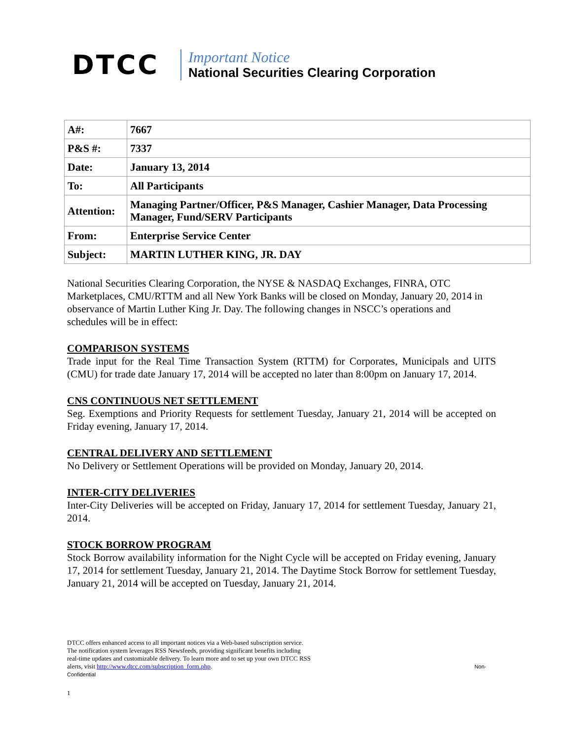DTCC
Important Notice
National Securities Clearing Corporation
| A#: | 7667 |
| P&S #: | 7337 |
| Date: | January 13, 2014 |
| To: | All Participants |
| Attention: | Managing Partner/Officer, P&S Manager, Cashier Manager, Data Processing Manager, Fund/SERV Participants |
| From: | Enterprise Service Center |
| Subject: | MARTIN LUTHER KING, JR. DAY |
National Securities Clearing Corporation, the NYSE & NASDAQ Exchanges, FINRA, OTC Marketplaces, CMU/RTTM and all New York Banks will be closed on Monday, January 20, 2014 in observance of Martin Luther King Jr. Day. The following changes in NSCC’s operations and schedules will be in effect:
COMPARISON SYSTEMS
Trade input for the Real Time Transaction System (RTTM) for Corporates, Municipals and UITS (CMU) for trade date January 17, 2014 will be accepted no later than 8:00pm on January 17, 2014.
CNS CONTINUOUS NET SETTLEMENT
Seg. Exemptions and Priority Requests for settlement Tuesday, January 21, 2014 will be accepted on Friday evening, January 17, 2014.
CENTRAL DELIVERY AND SETTLEMENT
No Delivery or Settlement Operations will be provided on Monday, January 20, 2014.
INTER-CITY DELIVERIES
Inter-City Deliveries will be accepted on Friday, January 17, 2014 for settlement Tuesday, January 21, 2014.
STOCK BORROW PROGRAM
Stock Borrow availability information for the Night Cycle will be accepted on Friday evening, January 17, 2014 for settlement Tuesday, January 21, 2014. The Daytime Stock Borrow for settlement Tuesday, January 21, 2014 will be accepted on Tuesday, January 21, 2014.
DTCC offers enhanced access to all important notices via a Web-based subscription service.
The notification system leverages RSS Newsfeeds, providing significant benefits including
real-time updates and customizable delivery. To learn more and to set up your own DTCC RSS
alerts, visit http://www.dtcc.com/subscription_form.php. Non-
Confidential
1